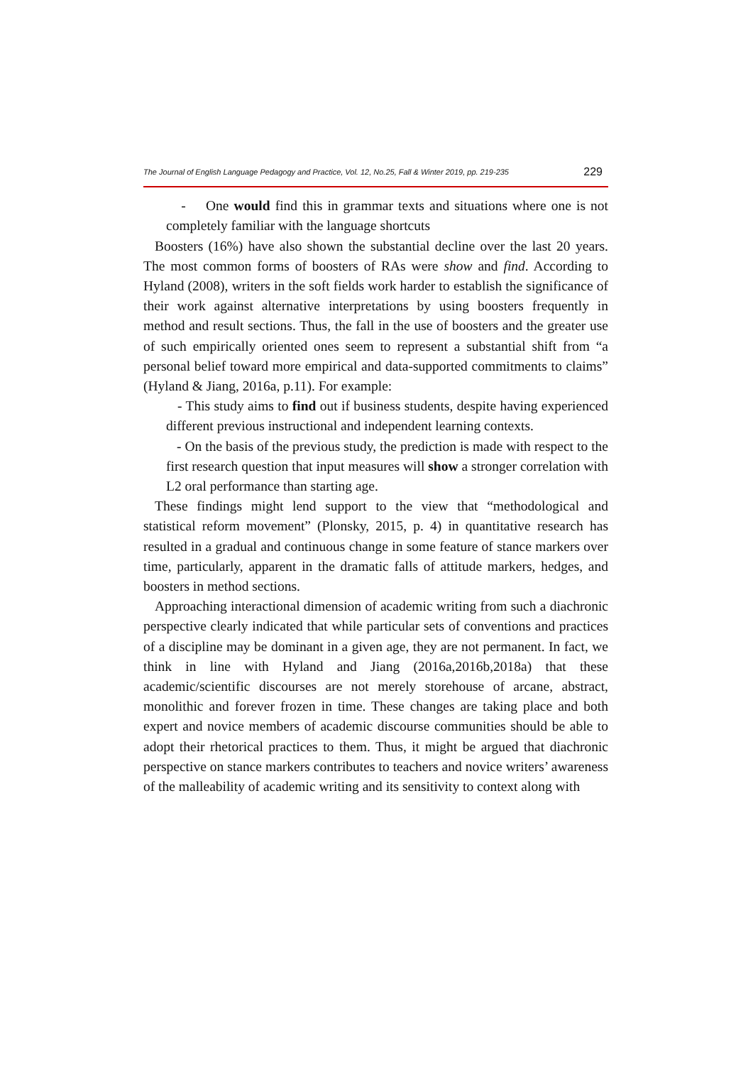The Journal of English Language Pedagogy and Practice, Vol. 12, No.25, Fall & Winter 2019, pp. 219-235 229
- One would find this in grammar texts and situations where one is not completely familiar with the language shortcuts
Boosters (16%) have also shown the substantial decline over the last 20 years. The most common forms of boosters of RAs were show and find. According to Hyland (2008), writers in the soft fields work harder to establish the significance of their work against alternative interpretations by using boosters frequently in method and result sections. Thus, the fall in the use of boosters and the greater use of such empirically oriented ones seem to represent a substantial shift from “a personal belief toward more empirical and data-supported commitments to claims” (Hyland & Jiang, 2016a, p.11). For example:
- This study aims to find out if business students, despite having experienced different previous instructional and independent learning contexts.
- On the basis of the previous study, the prediction is made with respect to the first research question that input measures will show a stronger correlation with L2 oral performance than starting age.
These findings might lend support to the view that “methodological and statistical reform movement” (Plonsky, 2015, p. 4) in quantitative research has resulted in a gradual and continuous change in some feature of stance markers over time, particularly, apparent in the dramatic falls of attitude markers, hedges, and boosters in method sections.
Approaching interactional dimension of academic writing from such a diachronic perspective clearly indicated that while particular sets of conventions and practices of a discipline may be dominant in a given age, they are not permanent. In fact, we think in line with Hyland and Jiang (2016a,2016b,2018a) that these academic/scientific discourses are not merely storehouse of arcane, abstract, monolithic and forever frozen in time. These changes are taking place and both expert and novice members of academic discourse communities should be able to adopt their rhetorical practices to them. Thus, it might be argued that diachronic perspective on stance markers contributes to teachers and novice writers’ awareness of the malleability of academic writing and its sensitivity to context along with